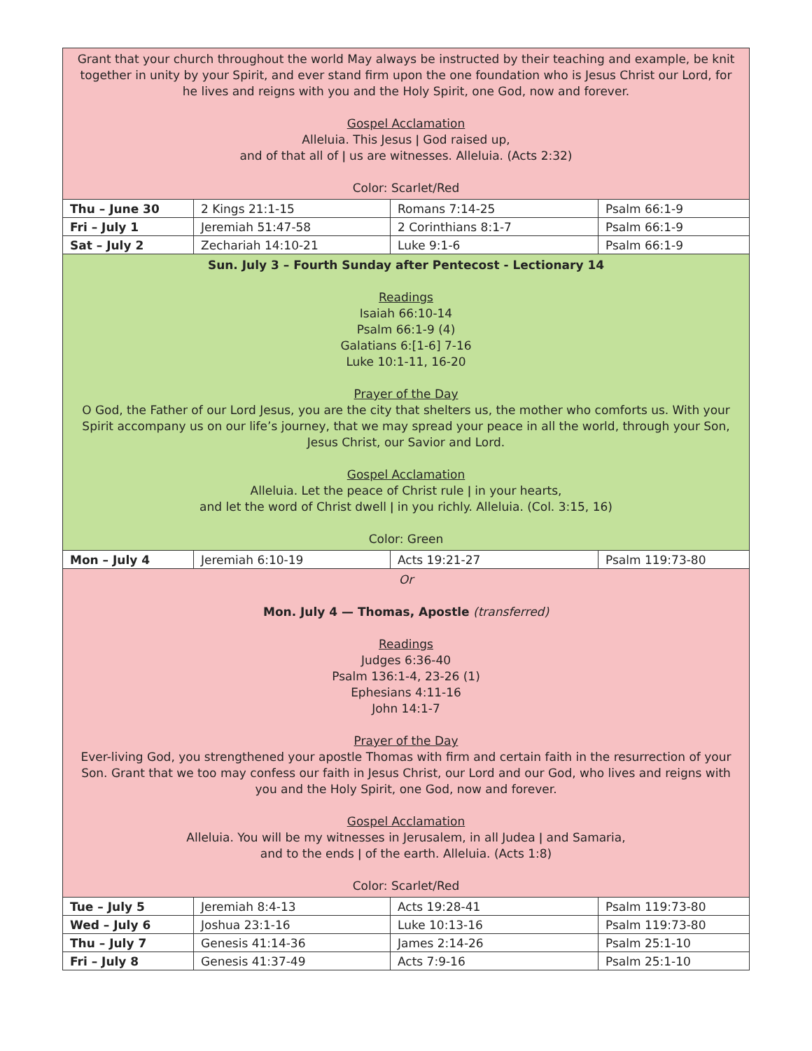| Grant that your church throughout the world May always be instructed by their teaching and example, be knit together in unity by your Spirit, and ever stand firm upon the one foundation who is Jesus Christ our Lord, for he lives and reigns with you and the Holy Spirit, one God, now and forever. Gospel Acclamation Alleluia. This Jesus ǀ God raised up, and of that all of ǀ us are witnesses. Alleluia. (Acts 2:32) Color: Scarlet/Red | | | |
| Thu – June 30 | 2 Kings 21:1-15 | Romans 7:14-25 | Psalm 66:1-9 |
| Fri – July 1 | Jeremiah 51:47-58 | 2 Corinthians 8:1-7 | Psalm 66:1-9 |
| Sat – July 2 | Zechariah 14:10-21 | Luke 9:1-6 | Psalm 66:1-9 |
| Sun. July 3 – Fourth Sunday after Pentecost - Lectionary 14 Readings Isaiah 66:10-14 Psalm 66:1-9 (4) Galatians 6:[1-6] 7-16 Luke 10:1-11, 16-20 Prayer of the Day O God, the Father of our Lord Jesus, you are the city that shelters us, the mother who comforts us. With your Spirit accompany us on our life’s journey, that we may spread your peace in all the world, through your Son, Jesus Christ, our Savior and Lord. Gospel Acclamation Alleluia. Let the peace of Christ rule ǀ in your hearts, and let the word of Christ dwell ǀ in you richly. Alleluia. (Col. 3:15, 16) Color: Green | | | |
| Mon – July 4 | Jeremiah 6:10-19 | Acts 19:21-27 | Psalm 119:73-80 |
| Or Mon. July 4 — Thomas, Apostle (transferred) Readings Judges 6:36-40 Psalm 136:1-4, 23-26 (1) Ephesians 4:11-16 John 14:1-7 Prayer of the Day Ever-living God, you strengthened your apostle Thomas with firm and certain faith in the resurrection of your Son. Grant that we too may confess our faith in Jesus Christ, our Lord and our God, who lives and reigns with you and the Holy Spirit, one God, now and forever. Gospel Acclamation Alleluia. You will be my witnesses in Jerusalem, in all Judea ǀ and Samaria, and to the ends ǀ of the earth. Alleluia. (Acts 1:8) Color: Scarlet/Red | | | |
| Tue – July 5 | Jeremiah 8:4-13 | Acts 19:28-41 | Psalm 119:73-80 |
| Wed – July 6 | Joshua 23:1-16 | Luke 10:13-16 | Psalm 119:73-80 |
| Thu – July 7 | Genesis 41:14-36 | James 2:14-26 | Psalm 25:1-10 |
| Fri – July 8 | Genesis 41:37-49 | Acts 7:9-16 | Psalm 25:1-10 |